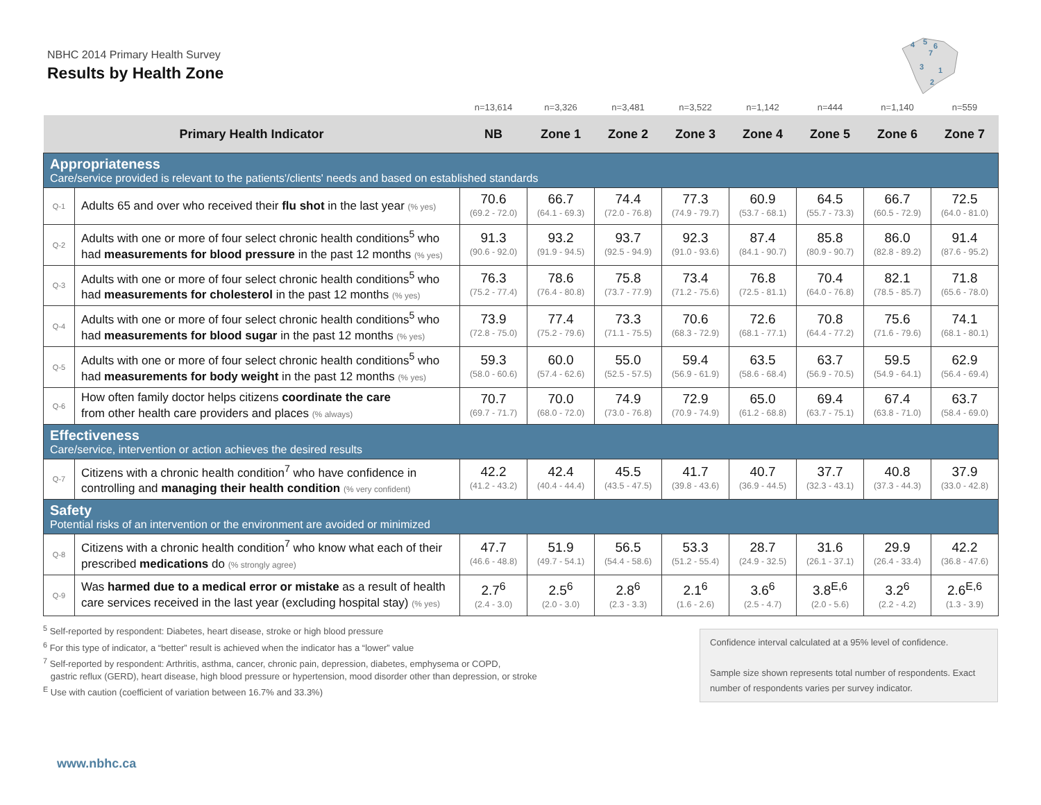NBHC 2014 Primary Health Survey
Results by Health Zone
4
5
6
7
3
1
2
| | | n=13,614 | n=3,326 | n=3,481 | n=3,522 | n=1,142 | n=444 | n=1,140 | n=559 |
| Primary Health Indicator | | NB | Zone 1 | Zone 2 | Zone 3 | Zone 4 | Zone 5 | Zone 6 | Zone 7 |
| Appropriateness Care/service provided is relevant to the patients'/clients' needs and based on established standards | | | | | | | | | |
| Q-1 | Adults 65 and over who received their flu shot in the last year (% yes) | 70.6 (69.2 - 72.0) | 66.7 (64.1 - 69.3) | 74.4 (72.0 - 76.8) | 77.3 (74.9 - 79.7) | 60.9 (53.7 - 68.1) | 64.5 (55.7 - 73.3) | 66.7 (60.5 - 72.9) | 72.5 (64.0 - 81.0) |
| Q-2 | Adults with one or more of four select chronic health conditions<sup>5</sup> who had measurements for blood pressure in the past 12 months (% yes) | 91.3 (90.6 - 92.0) | 93.2 (91.9 - 94.5) | 93.7 (92.5 - 94.9) | 92.3 (91.0 - 93.6) | 87.4 (84.1 - 90.7) | 85.8 (80.9 - 90.7) | 86.0 (82.8 - 89.2) | 91.4 (87.6 - 95.2) |
| Q-3 | Adults with one or more of four select chronic health conditions<sup>5</sup> who had measurements for cholesterol in the past 12 months (% yes) | 76.3 (75.2 - 77.4) | 78.6 (76.4 - 80.8) | 75.8 (73.7 - 77.9) | 73.4 (71.2 - 75.6) | 76.8 (72.5 - 81.1) | 70.4 (64.0 - 76.8) | 82.1 (78.5 - 85.7) | 71.8 (65.6 - 78.0) |
| Q-4 | Adults with one or more of four select chronic health conditions<sup>5</sup> who had measurements for blood sugar in the past 12 months (% yes) | 73.9 (72.8 - 75.0) | 77.4 (75.2 - 79.6) | 73.3 (71.1 - 75.5) | 70.6 (68.3 - 72.9) | 72.6 (68.1 - 77.1) | 70.8 (64.4 - 77.2) | 75.6 (71.6 - 79.6) | 74.1 (68.1 - 80.1) |
| Q-5 | Adults with one or more of four select chronic health conditions<sup>5</sup> who had measurements for body weight in the past 12 months (% yes) | 59.3 (58.0 - 60.6) | 60.0 (57.4 - 62.6) | 55.0 (52.5 - 57.5) | 59.4 (56.9 - 61.9) | 63.5 (58.6 - 68.4) | 63.7 (56.9 - 70.5) | 59.5 (54.9 - 64.1) | 62.9 (56.4 - 69.4) |
| Q-6 | How often family doctor helps citizens coordinate the care from other health care providers and places (% always) | 70.7 (69.7 - 71.7) | 70.0 (68.0 - 72.0) | 74.9 (73.0 - 76.8) | 72.9 (70.9 - 74.9) | 65.0 (61.2 - 68.8) | 69.4 (63.7 - 75.1) | 67.4 (63.8 - 71.0) | 63.7 (58.4 - 69.0) |
| Effectiveness Care/service, intervention or action achieves the desired results | | | | | | | | | |
| Q-7 | Citizens with a chronic health condition<sup>7</sup> who have confidence in controlling and managing their health condition (% very confident) | 42.2 (41.2 - 43.2) | 42.4 (40.4 - 44.4) | 45.5 (43.5 - 47.5) | 41.7 (39.8 - 43.6) | 40.7 (36.9 - 44.5) | 37.7 (32.3 - 43.1) | 40.8 (37.3 - 44.3) | 37.9 (33.0 - 42.8) |
| Safety Potential risks of an intervention or the environment are avoided or minimized | | | | | | | | | |
| Q-8 | Citizens with a chronic health condition<sup>7</sup> who know what each of their prescribed medications do (% strongly agree) | 47.7 (46.6 - 48.8) | 51.9 (49.7 - 54.1) | 56.5 (54.4 - 58.6) | 53.3 (51.2 - 55.4) | 28.7 (24.9 - 32.5) | 31.6 (26.1 - 37.1) | 29.9 (26.4 - 33.4) | 42.2 (36.8 - 47.6) |
| Q-9 | Was harmed due to a medical error or mistake as a result of health care services received in the last year (excluding hospital stay) (% yes) | 2.7<sup>6</sup> (2.4 - 3.0) | 2.5<sup>6</sup> (2.0 - 3.0) | 2.8<sup>6</sup> (2.3 - 3.3) | 2.1<sup>6</sup> (1.6 - 2.6) | 3.6<sup>6</sup> (2.5 - 4.7) | 3.8<sup>E,6</sup> (2.0 - 5.6) | 3.2<sup>6</sup> (2.2 - 4.2) | 2.6<sup>E,6</sup> (1.3 - 3.9) |
<sup>5</sup> Self-reported by respondent: Diabetes, heart disease, stroke or high blood pressure
<sup>6</sup> For this type of indicator, a “better” result is achieved when the indicator has a “lower” value
<sup>7</sup> Self-reported by respondent: Arthritis, asthma, cancer, chronic pain, depression, diabetes, emphysema or COPD,
gastric reflux (GERD), heart disease, high blood pressure or hypertension, mood disorder other than depression, or stroke
<sup>E</sup> Use with caution (coefficient of variation between 16.7% and 33.3%)
Confidence interval calculated at a 95% level of confidence.
Sample size shown represents total number of respondents. Exact number of respondents varies per survey indicator.
www.nbhc.ca